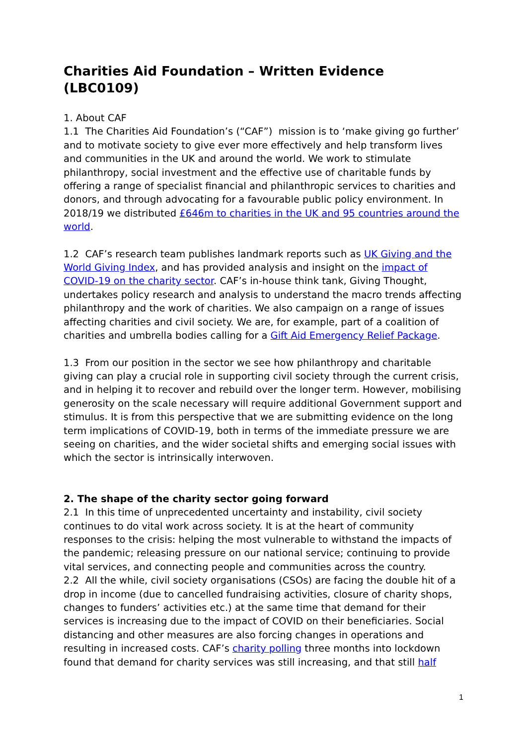Charities Aid Foundation – Written Evidence (LBC0109)
1. About CAF
1.1 The Charities Aid Foundation’s (“CAF”) mission is to ‘make giving go further’ and to motivate society to give ever more effectively and help transform lives and communities in the UK and around the world. We work to stimulate philanthropy, social investment and the effective use of charitable funds by offering a range of specialist financial and philanthropic services to charities and donors, and through advocating for a favourable public policy environment. In 2018/19 we distributed £646m to charities in the UK and 95 countries around the world.
1.2 CAF’s research team publishes landmark reports such as UK Giving and the World Giving Index, and has provided analysis and insight on the impact of COVID-19 on the charity sector. CAF’s in-house think tank, Giving Thought, undertakes policy research and analysis to understand the macro trends affecting philanthropy and the work of charities. We also campaign on a range of issues affecting charities and civil society. We are, for example, part of a coalition of charities and umbrella bodies calling for a Gift Aid Emergency Relief Package.
1.3 From our position in the sector we see how philanthropy and charitable giving can play a crucial role in supporting civil society through the current crisis, and in helping it to recover and rebuild over the longer term. However, mobilising generosity on the scale necessary will require additional Government support and stimulus. It is from this perspective that we are submitting evidence on the long term implications of COVID-19, both in terms of the immediate pressure we are seeing on charities, and the wider societal shifts and emerging social issues with which the sector is intrinsically interwoven.
2. The shape of the charity sector going forward
2.1 In this time of unprecedented uncertainty and instability, civil society continues to do vital work across society. It is at the heart of community responses to the crisis: helping the most vulnerable to withstand the impacts of the pandemic; releasing pressure on our national service; continuing to provide vital services, and connecting people and communities across the country.
2.2 All the while, civil society organisations (CSOs) are facing the double hit of a drop in income (due to cancelled fundraising activities, closure of charity shops, changes to funders’ activities etc.) at the same time that demand for their services is increasing due to the impact of COVID on their beneficiaries. Social distancing and other measures are also forcing changes in operations and resulting in increased costs. CAF’s charity polling three months into lockdown found that demand for charity services was still increasing, and that still half
1